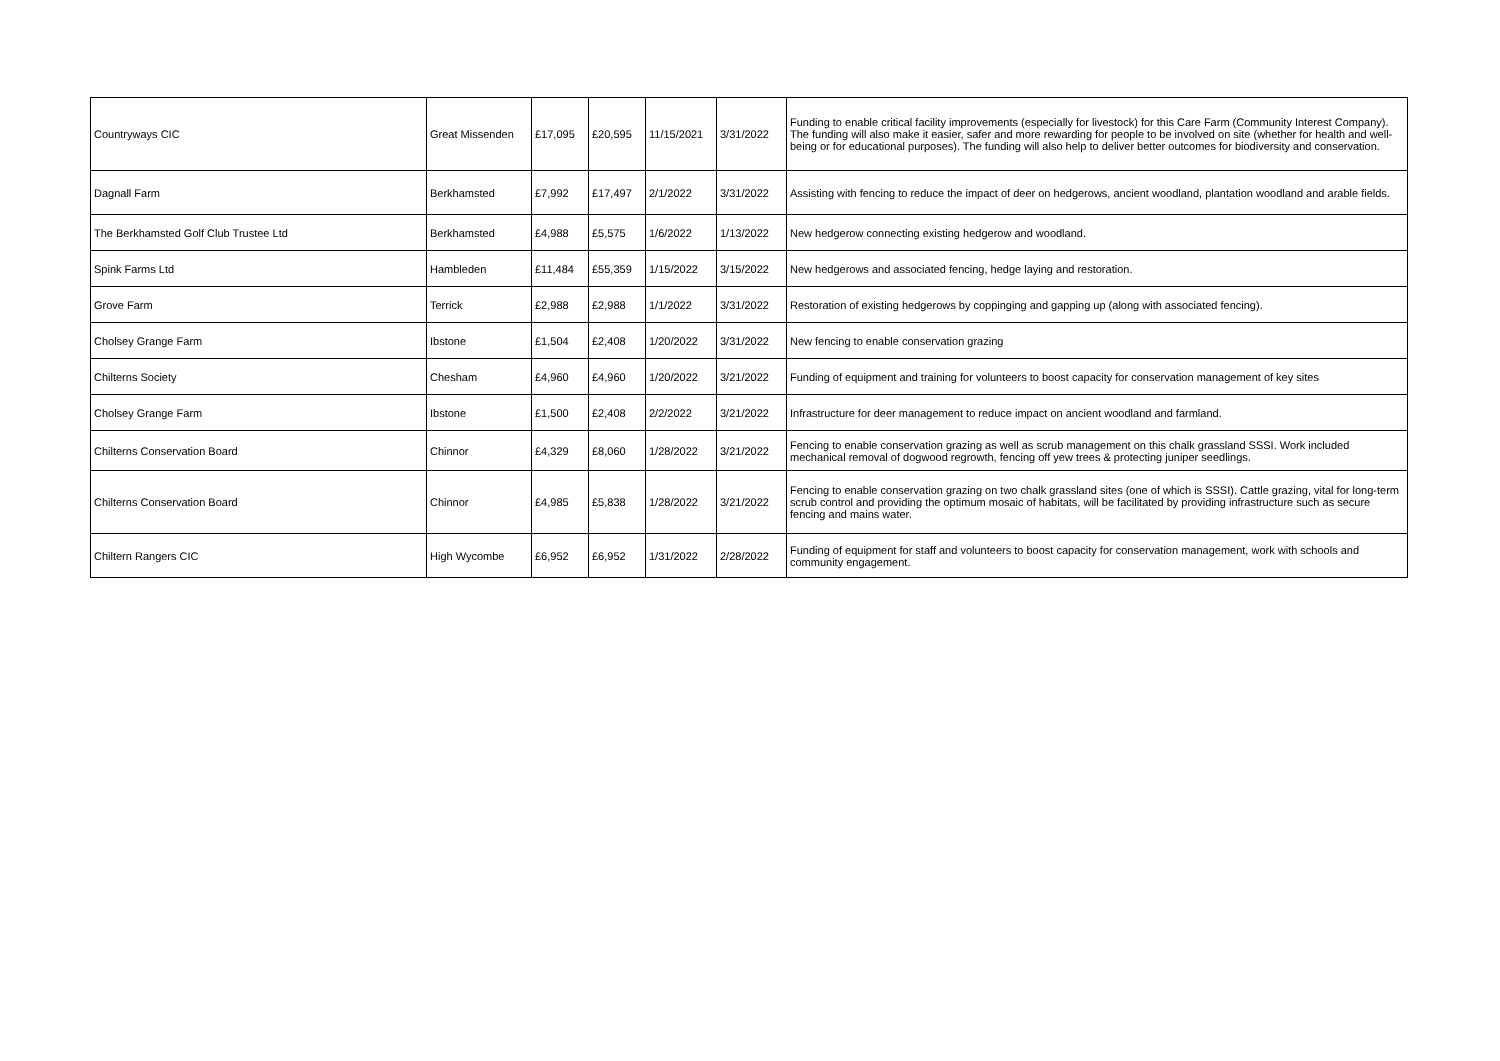| Countryways CIC | Great Missenden | £17,095 | £20,595 | 11/15/2021 | 3/31/2022 | Funding to enable critical facility improvements (especially for livestock) for this Care Farm (Community Interest Company). The funding will also make it easier, safer and more rewarding for people to be involved on site (whether for health and well-being or for educational purposes). The funding will also help to deliver better outcomes for biodiversity and conservation. |
| Dagnall Farm | Berkhamsted | £7,992 | £17,497 | 2/1/2022 | 3/31/2022 | Assisting with fencing to reduce the impact of deer on hedgerows, ancient woodland, plantation woodland and arable fields. |
| The Berkhamsted Golf Club Trustee Ltd | Berkhamsted | £4,988 | £5,575 | 1/6/2022 | 1/13/2022 | New hedgerow connecting existing hedgerow and woodland. |
| Spink Farms Ltd | Hambleden | £11,484 | £55,359 | 1/15/2022 | 3/15/2022 | New hedgerows and associated fencing, hedge laying and restoration. |
| Grove Farm | Terrick | £2,988 | £2,988 | 1/1/2022 | 3/31/2022 | Restoration of existing hedgerows by coppinging and gapping up (along with associated fencing). |
| Cholsey Grange Farm | Ibstone | £1,504 | £2,408 | 1/20/2022 | 3/31/2022 | New fencing to enable conservation grazing |
| Chilterns Society | Chesham | £4,960 | £4,960 | 1/20/2022 | 3/21/2022 | Funding of equipment and training for volunteers to boost capacity for conservation management of key sites |
| Cholsey Grange Farm | Ibstone | £1,500 | £2,408 | 2/2/2022 | 3/21/2022 | Infrastructure for deer management to reduce impact on ancient woodland and farmland. |
| Chilterns Conservation Board | Chinnor | £4,329 | £8,060 | 1/28/2022 | 3/21/2022 | Fencing to enable conservation grazing as well as scrub management on this chalk grassland SSSI. Work included mechanical removal of dogwood regrowth, fencing off yew trees & protecting juniper seedlings. |
| Chilterns Conservation Board | Chinnor | £4,985 | £5,838 | 1/28/2022 | 3/21/2022 | Fencing to enable conservation grazing on two chalk grassland sites (one of which is SSSI). Cattle grazing, vital for long-term scrub control and providing the optimum mosaic of habitats, will be facilitated by providing infrastructure such as secure fencing and mains water. |
| Chiltern Rangers CIC | High Wycombe | £6,952 | £6,952 | 1/31/2022 | 2/28/2022 | Funding of equipment for staff and volunteers to boost capacity for conservation management, work with schools and community engagement. |